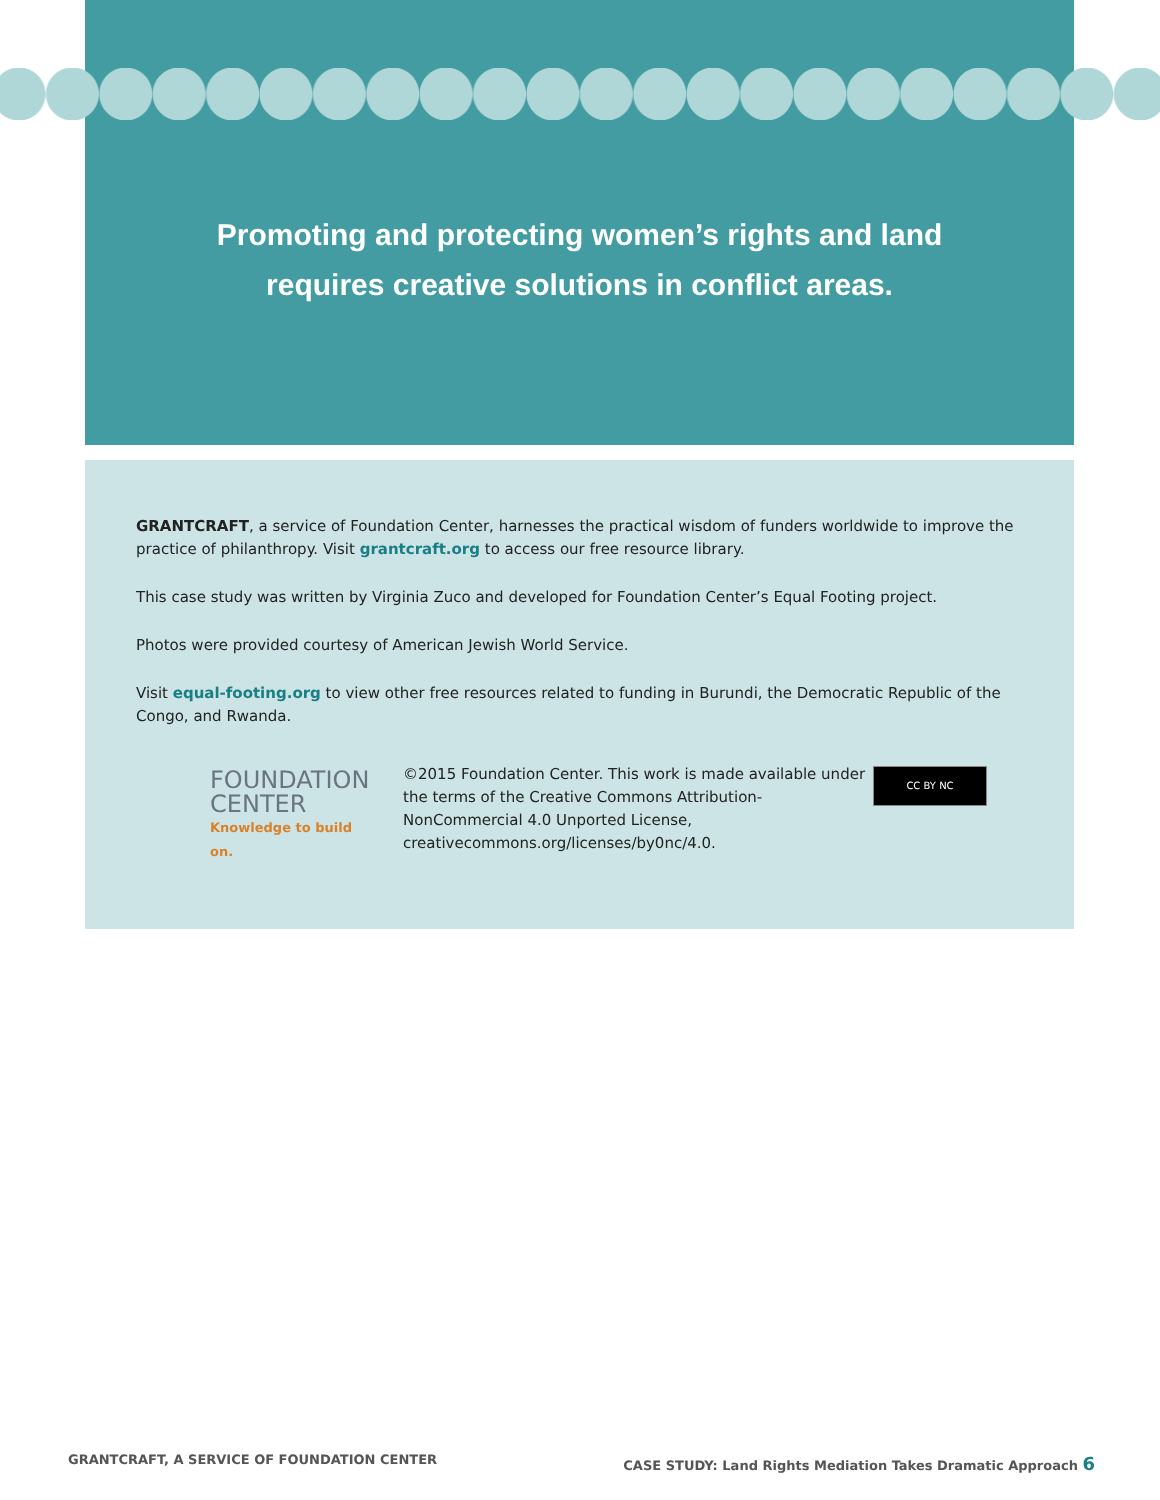Promoting and protecting women’s rights and land
requires creative solutions in conflict areas.
GRANTCRAFT, a service of Foundation Center, harnesses the practical wisdom of funders worldwide to improve the practice of philanthropy. Visit grantcraft.org to access our free resource library.
This case study was written by Virginia Zuco and developed for Foundation Center’s Equal Footing project.
Photos were provided courtesy of American Jewish World Service.
Visit equal-footing.org to view other free resources related to funding in Burundi, the Democratic Republic of the Congo, and Rwanda.
FOUNDATION
CENTER
Knowledge to build on.
©2015 Foundation Center. This work is made available under the terms of the Creative Commons Attribution-NonCommercial 4.0 Unported License, creativecommons.org/licenses/by0nc/4.0.
CC BY NC
GRANTCRAFT, A SERVICE OF FOUNDATION CENTER
CASE STUDY: Land Rights Mediation Takes Dramatic Approach 6